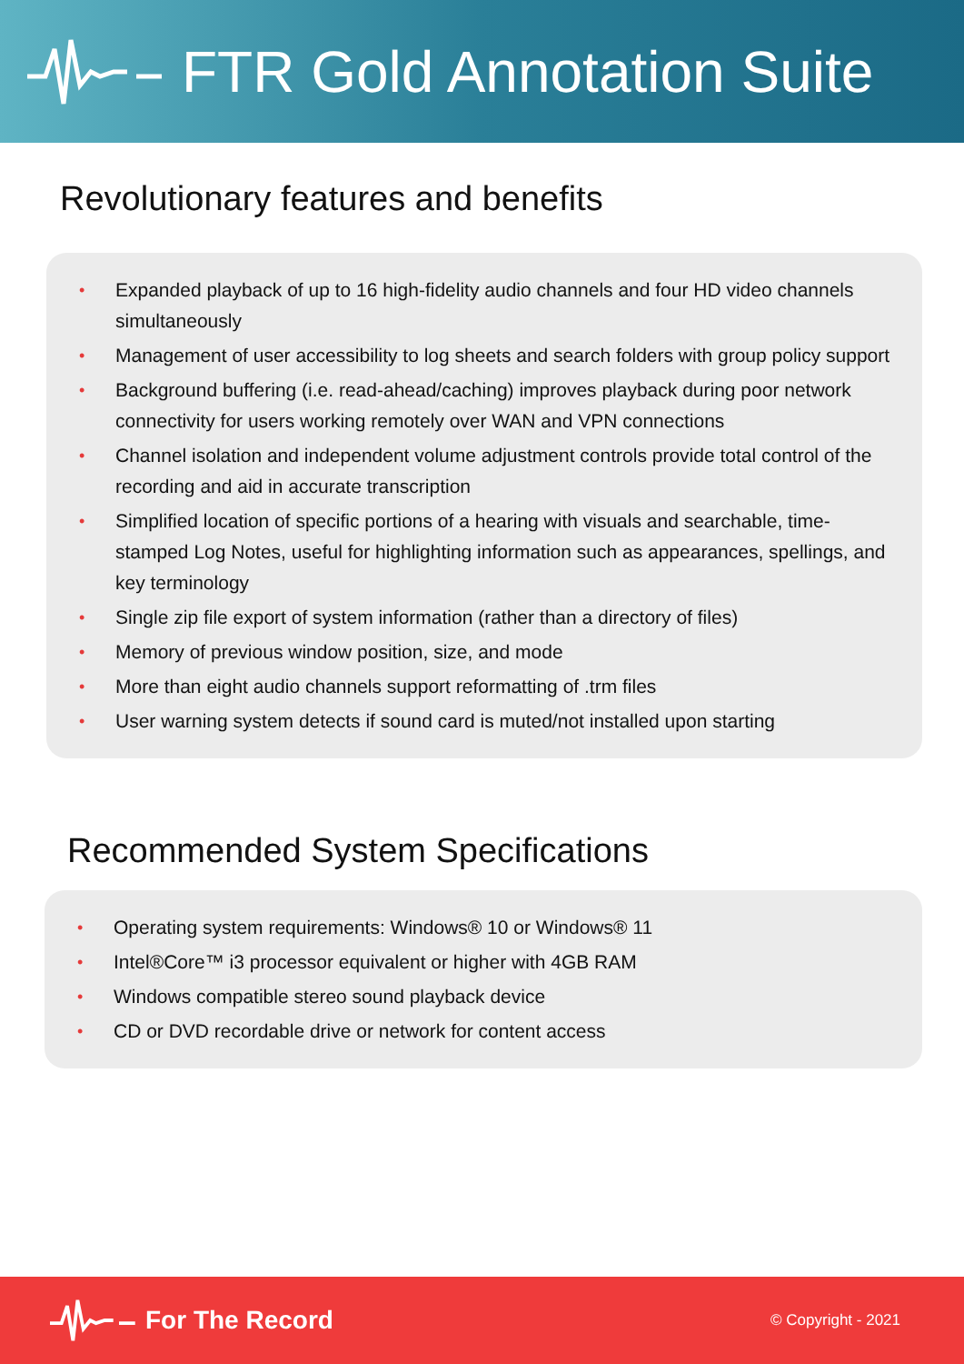FTR Gold Annotation Suite
Revolutionary features and benefits
• Expanded playback of up to 16 high-fidelity audio channels and four HD video channels simultaneously
• Management of user accessibility to log sheets and search folders with group policy support
• Background buffering (i.e. read-ahead/caching) improves playback during poor network connectivity for users working remotely over WAN and VPN connections
• Channel isolation and independent volume adjustment controls provide total control of the recording and aid in accurate transcription
• Simplified location of specific portions of a hearing with visuals and searchable, time-stamped Log Notes, useful for highlighting information such as appearances, spellings, and key terminology
• Single zip file export of system information (rather than a directory of files)
• Memory of previous window position, size, and mode
• More than eight audio channels support reformatting of .trm files
• User warning system detects if sound card is muted/not installed upon starting
Recommended System Specifications
• Operating system requirements: Windows® 10 or Windows® 11
• Intel®Core™ i3 processor equivalent or higher with 4GB RAM
• Windows compatible stereo sound playback device
• CD or DVD recordable drive or network for content access
For The Record
© Copyright - 2021